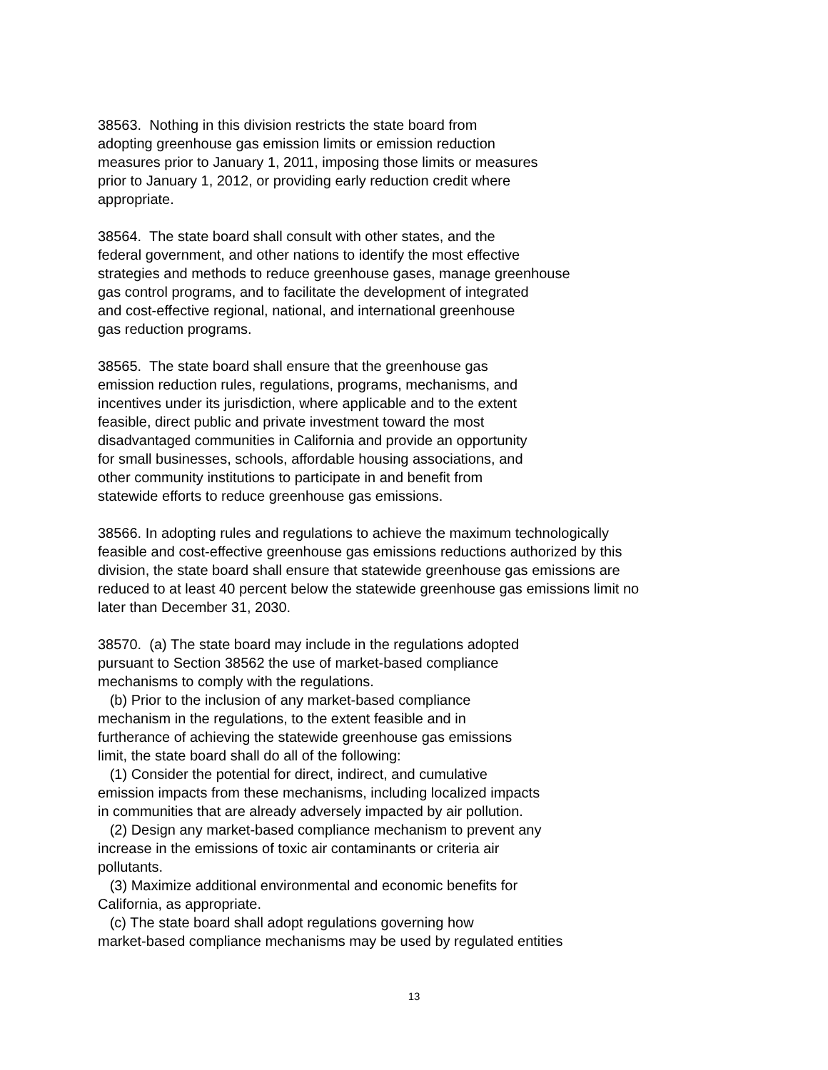38563. Nothing in this division restricts the state board from
adopting greenhouse gas emission limits or emission reduction
measures prior to January 1, 2011, imposing those limits or measures
prior to January 1, 2012, or providing early reduction credit where
appropriate.
38564. The state board shall consult with other states, and the
federal government, and other nations to identify the most effective
strategies and methods to reduce greenhouse gases, manage greenhouse
gas control programs, and to facilitate the development of integrated
and cost-effective regional, national, and international greenhouse
gas reduction programs.
38565. The state board shall ensure that the greenhouse gas
emission reduction rules, regulations, programs, mechanisms, and
incentives under its jurisdiction, where applicable and to the extent
feasible, direct public and private investment toward the most
disadvantaged communities in California and provide an opportunity
for small businesses, schools, affordable housing associations, and
other community institutions to participate in and benefit from
statewide efforts to reduce greenhouse gas emissions.
38566. In adopting rules and regulations to achieve the maximum technologically
feasible and cost-effective greenhouse gas emissions reductions authorized by this
division, the state board shall ensure that statewide greenhouse gas emissions are
reduced to at least 40 percent below the statewide greenhouse gas emissions limit no
later than December 31, 2030.
38570. (a) The state board may include in the regulations adopted
pursuant to Section 38562 the use of market-based compliance
mechanisms to comply with the regulations.
(b) Prior to the inclusion of any market-based compliance
mechanism in the regulations, to the extent feasible and in
furtherance of achieving the statewide greenhouse gas emissions
limit, the state board shall do all of the following:
(1) Consider the potential for direct, indirect, and cumulative
emission impacts from these mechanisms, including localized impacts
in communities that are already adversely impacted by air pollution.
(2) Design any market-based compliance mechanism to prevent any
increase in the emissions of toxic air contaminants or criteria air
pollutants.
(3) Maximize additional environmental and economic benefits for
California, as appropriate.
(c) The state board shall adopt regulations governing how
market-based compliance mechanisms may be used by regulated entities
13